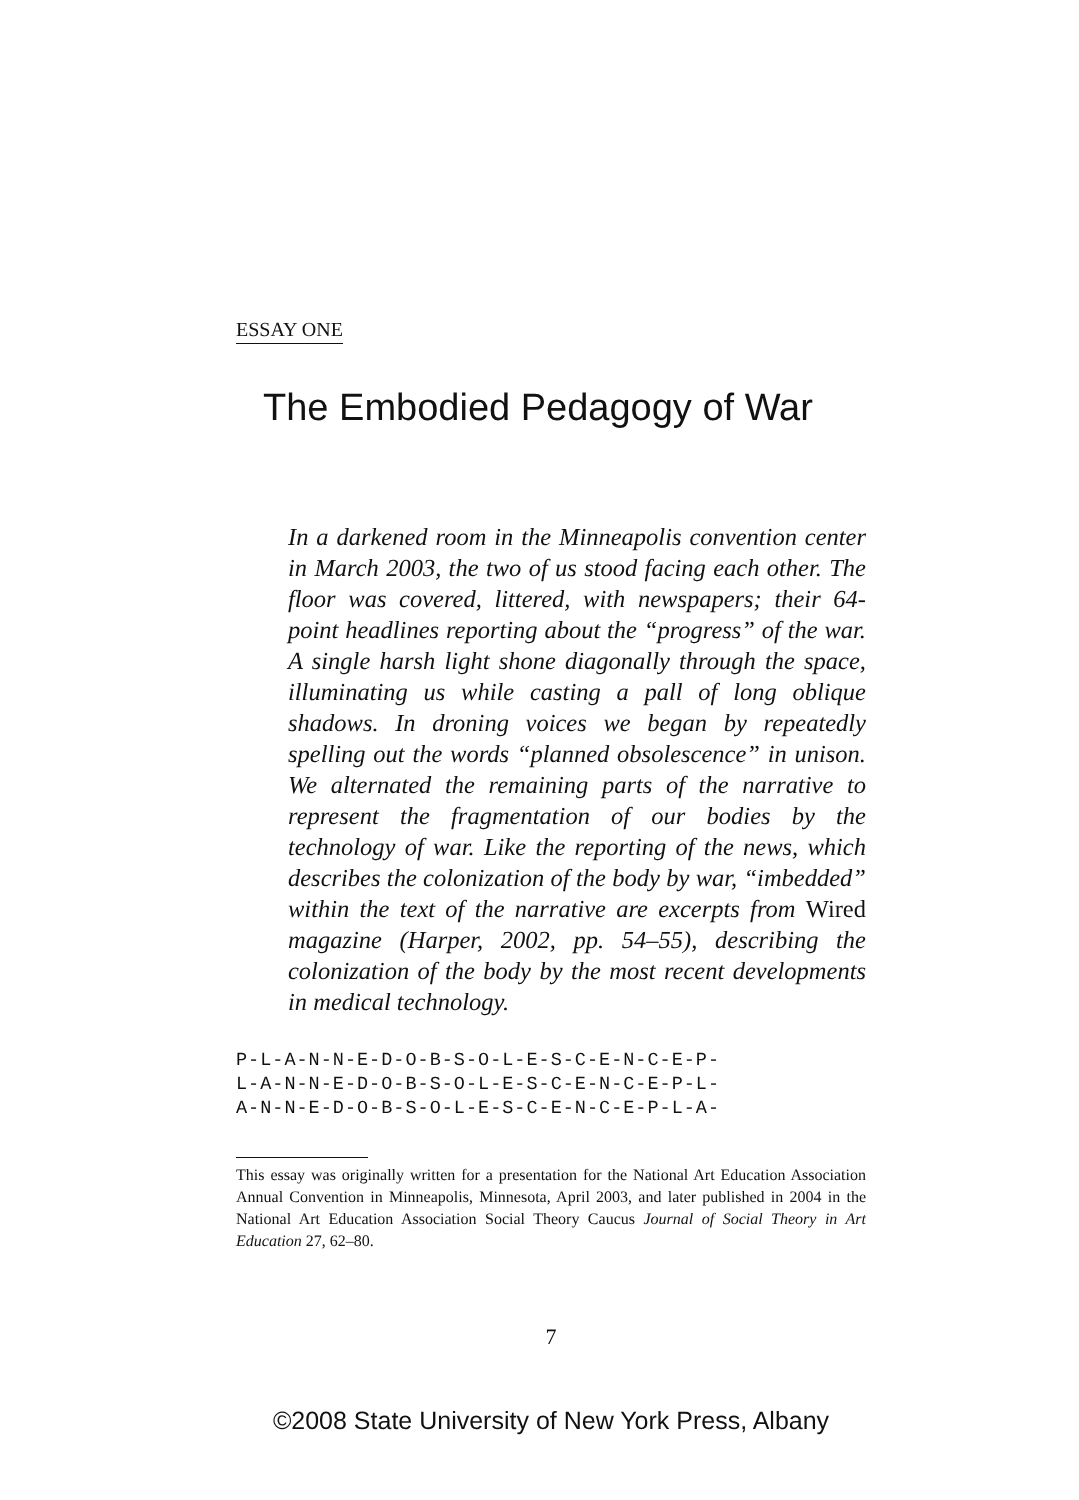ESSAY ONE
The Embodied Pedagogy of War
In a darkened room in the Minneapolis convention center in March 2003, the two of us stood facing each other. The floor was covered, littered, with newspapers; their 64-point headlines reporting about the “progress” of the war. A single harsh light shone diagonally through the space, illuminating us while casting a pall of long oblique shadows. In droning voices we began by repeatedly spelling out the words “planned obsolescence” in unison. We alternated the remaining parts of the narrative to represent the fragmentation of our bodies by the technology of war. Like the reporting of the news, which describes the colonization of the body by war, “imbedded” within the text of the narrative are excerpts from Wired magazine (Harper, 2002, pp. 54–55), describing the colonization of the body by the most recent developments in medical technology.
P-L-A-N-N-E-D-O-B-S-O-L-E-S-C-E-N-C-E-P-
L-A-N-N-E-D-O-B-S-O-L-E-S-C-E-N-C-E-P-L-
A-N-N-E-D-O-B-S-O-L-E-S-C-E-N-C-E-P-L-A-
This essay was originally written for a presentation for the National Art Education Association Annual Convention in Minneapolis, Minnesota, April 2003, and later published in 2004 in the National Art Education Association Social Theory Caucus Journal of Social Theory in Art Education 27, 62–80.
7
©2008 State University of New York Press, Albany